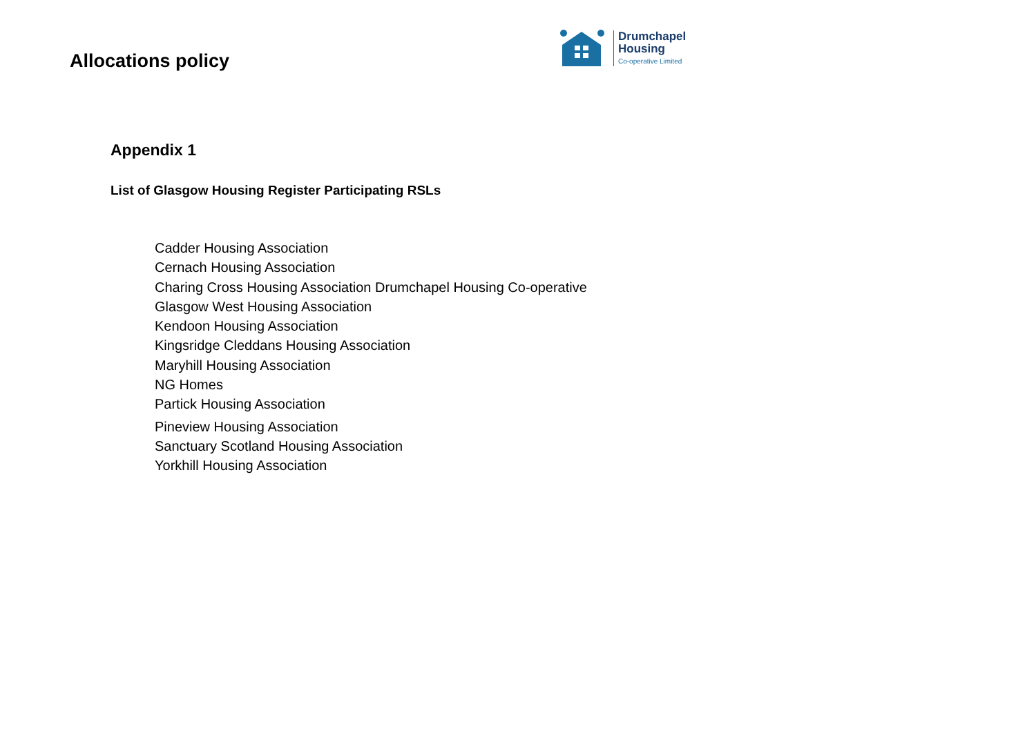Allocations policy
Drumchapel
Housing
Co-operative Limited
Appendix 1
List of Glasgow Housing Register Participating RSLs
Cadder Housing Association
Cernach Housing Association
Charing Cross Housing Association Drumchapel Housing Co-operative
Glasgow West Housing Association
Kendoon Housing Association
Kingsridge Cleddans Housing Association
Maryhill Housing Association
NG Homes
Partick Housing Association
Pineview Housing Association
Sanctuary Scotland Housing Association
Yorkhill Housing Association